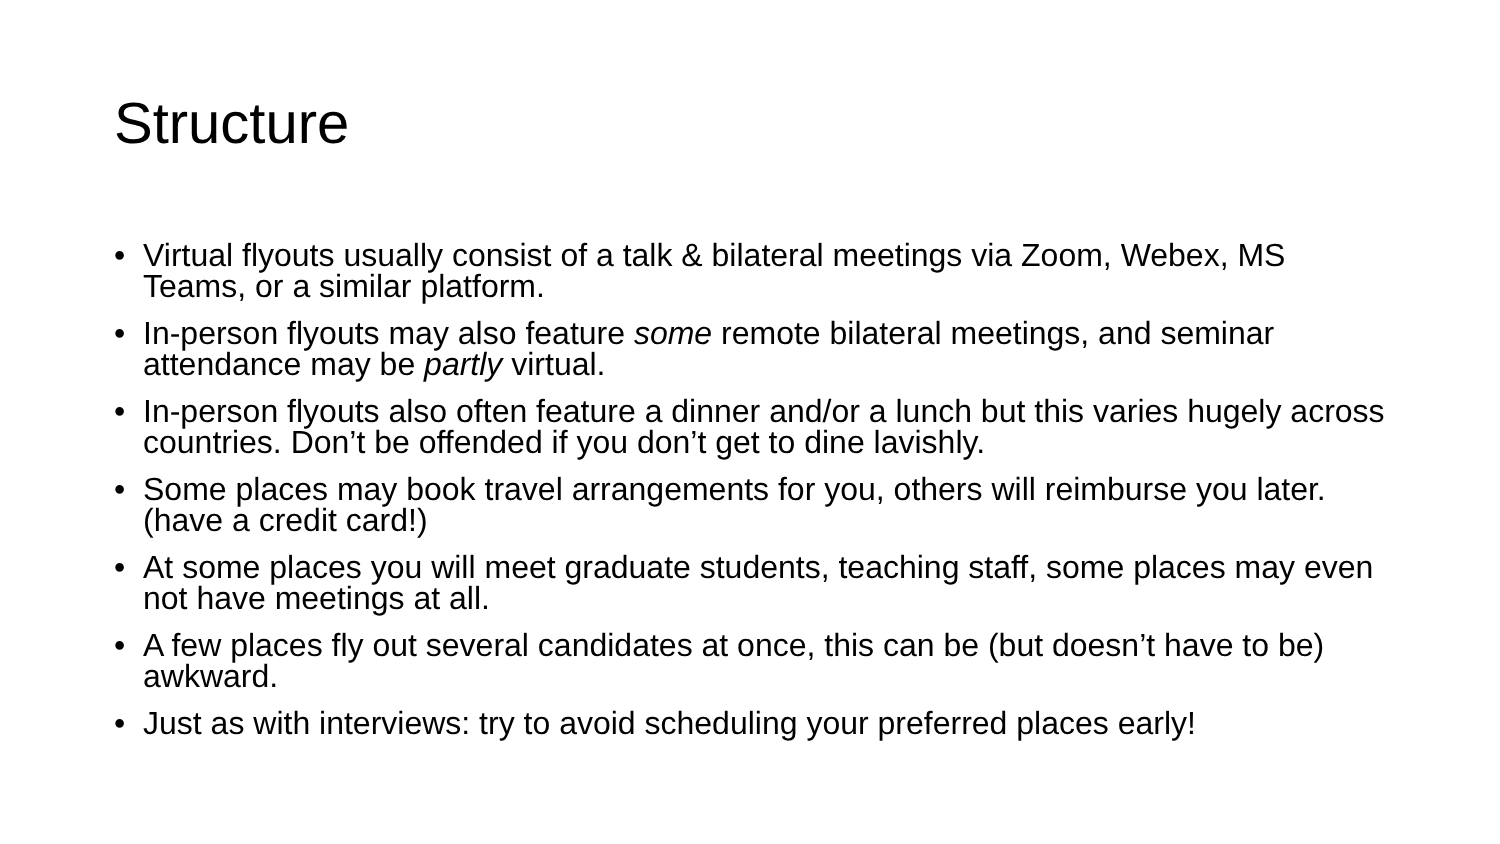Structure
• Virtual flyouts usually consist of a talk & bilateral meetings via Zoom, Webex, MS Teams, or a similar platform.
• In-person flyouts may also feature some remote bilateral meetings, and seminar attendance may be partly virtual.
• In-person flyouts also often feature a dinner and/or a lunch but this varies hugely across countries. Don’t be offended if you don’t get to dine lavishly.
• Some places may book travel arrangements for you, others will reimburse you later. (have a credit card!)
• At some places you will meet graduate students, teaching staff, some places may even not have meetings at all.
• A few places fly out several candidates at once, this can be (but doesn’t have to be) awkward.
• Just as with interviews: try to avoid scheduling your preferred places early!